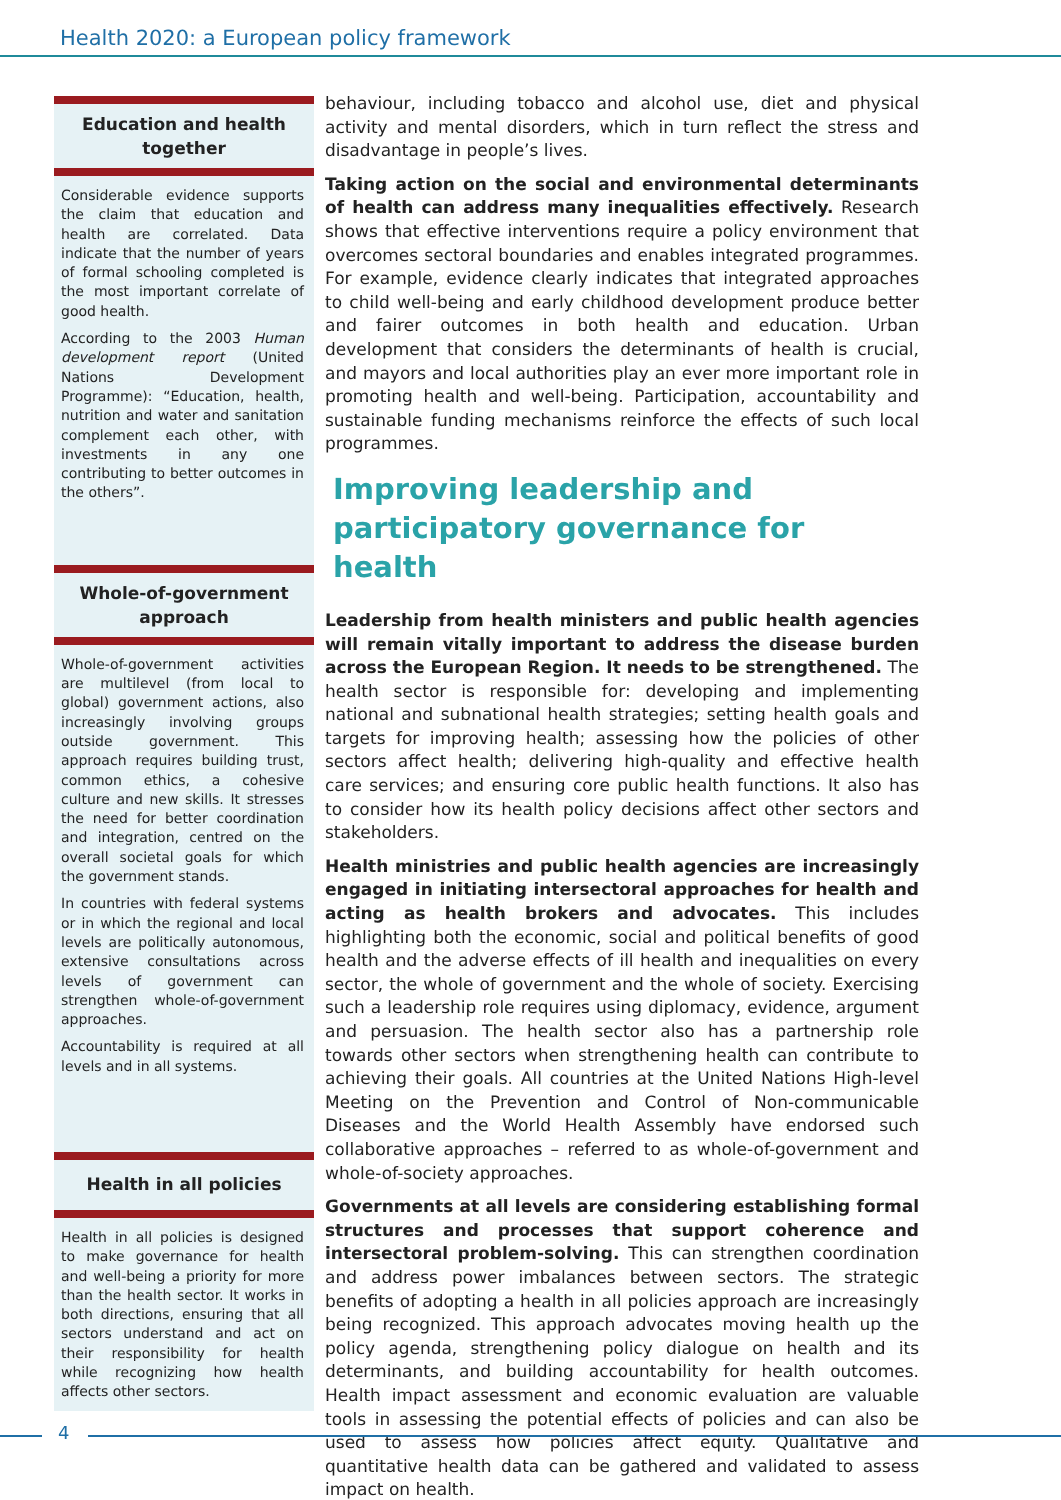Health 2020: a European policy framework
Education and health together
Considerable evidence supports the claim that education and health are correlated. Data indicate that the number of years of formal schooling completed is the most important correlate of good health.
According to the 2003 Human development report (United Nations Development Programme): “Education, health, nutrition and water and sanitation complement each other, with investments in any one contributing to better outcomes in the others”.
Whole-of-government approach
Whole-of-government activities are multilevel (from local to global) government actions, also increasingly involving groups outside government. This approach requires building trust, common ethics, a cohesive culture and new skills. It stresses the need for better coordination and integration, centred on the overall societal goals for which the government stands.
In countries with federal systems or in which the regional and local levels are politically autonomous, extensive consultations across levels of government can strengthen whole-of-government approaches.
Accountability is required at all levels and in all systems.
Health in all policies
Health in all policies is designed to make governance for health and well-being a priority for more than the health sector. It works in both directions, ensuring that all sectors understand and act on their responsibility for health while recognizing how health affects other sectors.
behaviour, including tobacco and alcohol use, diet and physical activity and mental disorders, which in turn reflect the stress and disadvantage in people’s lives.
Taking action on the social and environmental determinants of health can address many inequalities effectively. Research shows that effective interventions require a policy environment that overcomes sectoral boundaries and enables integrated programmes. For example, evidence clearly indicates that integrated approaches to child well-being and early childhood development produce better and fairer outcomes in both health and education. Urban development that considers the determinants of health is crucial, and mayors and local authorities play an ever more important role in promoting health and well-being. Participation, accountability and sustainable funding mechanisms reinforce the effects of such local programmes.
Improving leadership and
participatory governance for
health
Leadership from health ministers and public health agencies will remain vitally important to address the disease burden across the European Region. It needs to be strengthened. The health sector is responsible for: developing and implementing national and subnational health strategies; setting health goals and targets for improving health; assessing how the policies of other sectors affect health; delivering high-quality and effective health care services; and ensuring core public health functions. It also has to consider how its health policy decisions affect other sectors and stakeholders.
Health ministries and public health agencies are increasingly engaged in initiating intersectoral approaches for health and acting as health brokers and advocates. This includes highlighting both the economic, social and political benefits of good health and the adverse effects of ill health and inequalities on every sector, the whole of government and the whole of society. Exercising such a leadership role requires using diplomacy, evidence, argument and persuasion. The health sector also has a partnership role towards other sectors when strengthening health can contribute to achieving their goals. All countries at the United Nations High-level Meeting on the Prevention and Control of Non-communicable Diseases and the World Health Assembly have endorsed such collaborative approaches – referred to as whole-of-government and whole-of-society approaches.
Governments at all levels are considering establishing formal structures and processes that support coherence and intersectoral problem-solving. This can strengthen coordination and address power imbalances between sectors. The strategic benefits of adopting a health in all policies approach are increasingly being recognized. This approach advocates moving health up the policy agenda, strengthening policy dialogue on health and its determinants, and building accountability for health outcomes. Health impact assessment and economic evaluation are valuable tools in assessing the potential effects of policies and can also be used to assess how policies affect equity. Qualitative and quantitative health data can be gathered and validated to assess impact on health.
4